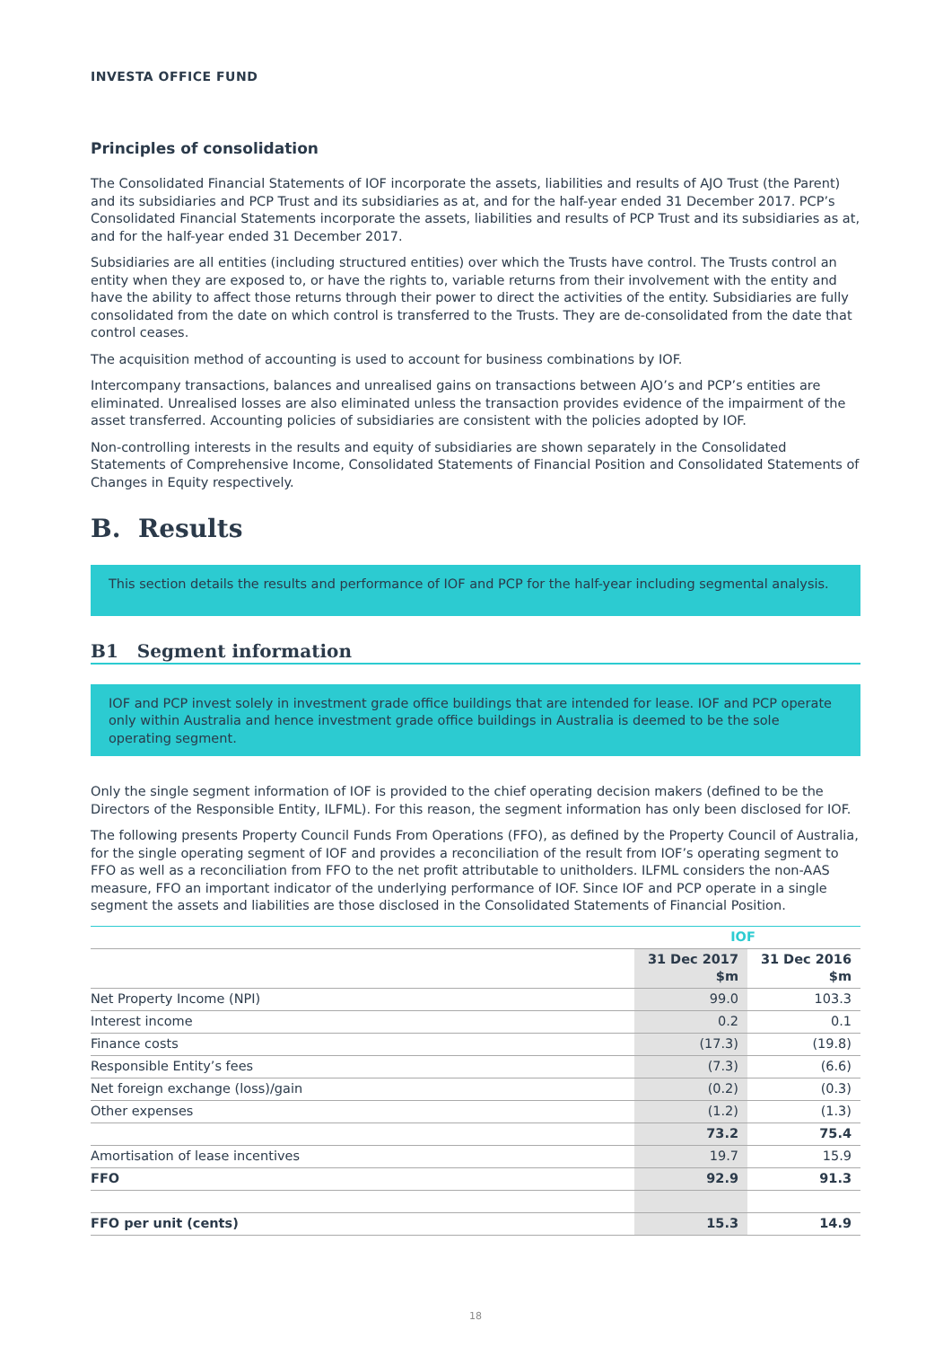INVESTA OFFICE FUND
Principles of consolidation
The Consolidated Financial Statements of IOF incorporate the assets, liabilities and results of AJO Trust (the Parent) and its subsidiaries and PCP Trust and its subsidiaries as at, and for the half-year ended 31 December 2017. PCP’s Consolidated Financial Statements incorporate the assets, liabilities and results of PCP Trust and its subsidiaries as at, and for the half-year ended 31 December 2017.
Subsidiaries are all entities (including structured entities) over which the Trusts have control. The Trusts control an entity when they are exposed to, or have the rights to, variable returns from their involvement with the entity and have the ability to affect those returns through their power to direct the activities of the entity. Subsidiaries are fully consolidated from the date on which control is transferred to the Trusts. They are de-consolidated from the date that control ceases.
The acquisition method of accounting is used to account for business combinations by IOF.
Intercompany transactions, balances and unrealised gains on transactions between AJO’s and PCP’s entities are eliminated. Unrealised losses are also eliminated unless the transaction provides evidence of the impairment of the asset transferred. Accounting policies of subsidiaries are consistent with the policies adopted by IOF.
Non-controlling interests in the results and equity of subsidiaries are shown separately in the Consolidated Statements of Comprehensive Income, Consolidated Statements of Financial Position and Consolidated Statements of Changes in Equity respectively.
B. Results
This section details the results and performance of IOF and PCP for the half-year including segmental analysis.
B1 Segment information
IOF and PCP invest solely in investment grade office buildings that are intended for lease. IOF and PCP operate only within Australia and hence investment grade office buildings in Australia is deemed to be the sole operating segment.
Only the single segment information of IOF is provided to the chief operating decision makers (defined to be the Directors of the Responsible Entity, ILFML). For this reason, the segment information has only been disclosed for IOF.
The following presents Property Council Funds From Operations (FFO), as defined by the Property Council of Australia, for the single operating segment of IOF and provides a reconciliation of the result from IOF’s operating segment to FFO as well as a reconciliation from FFO to the net profit attributable to unitholders. ILFML considers the non-AAS measure, FFO an important indicator of the underlying performance of IOF. Since IOF and PCP operate in a single segment the assets and liabilities are those disclosed in the Consolidated Statements of Financial Position.
| | IOF | |
| --- | --- | --- |
| | 31 Dec 2017 $m | 31 Dec 2016 $m |
| Net Property Income (NPI) | 99.0 | 103.3 |
| Interest income | 0.2 | 0.1 |
| Finance costs | (17.3) | (19.8) |
| Responsible Entity’s fees | (7.3) | (6.6) |
| Net foreign exchange (loss)/gain | (0.2) | (0.3) |
| Other expenses | (1.2) | (1.3) |
| | 73.2 | 75.4 |
| Amortisation of lease incentives | 19.7 | 15.9 |
| FFO | 92.9 | 91.3 |
| FFO per unit (cents) | 15.3 | 14.9 |
18